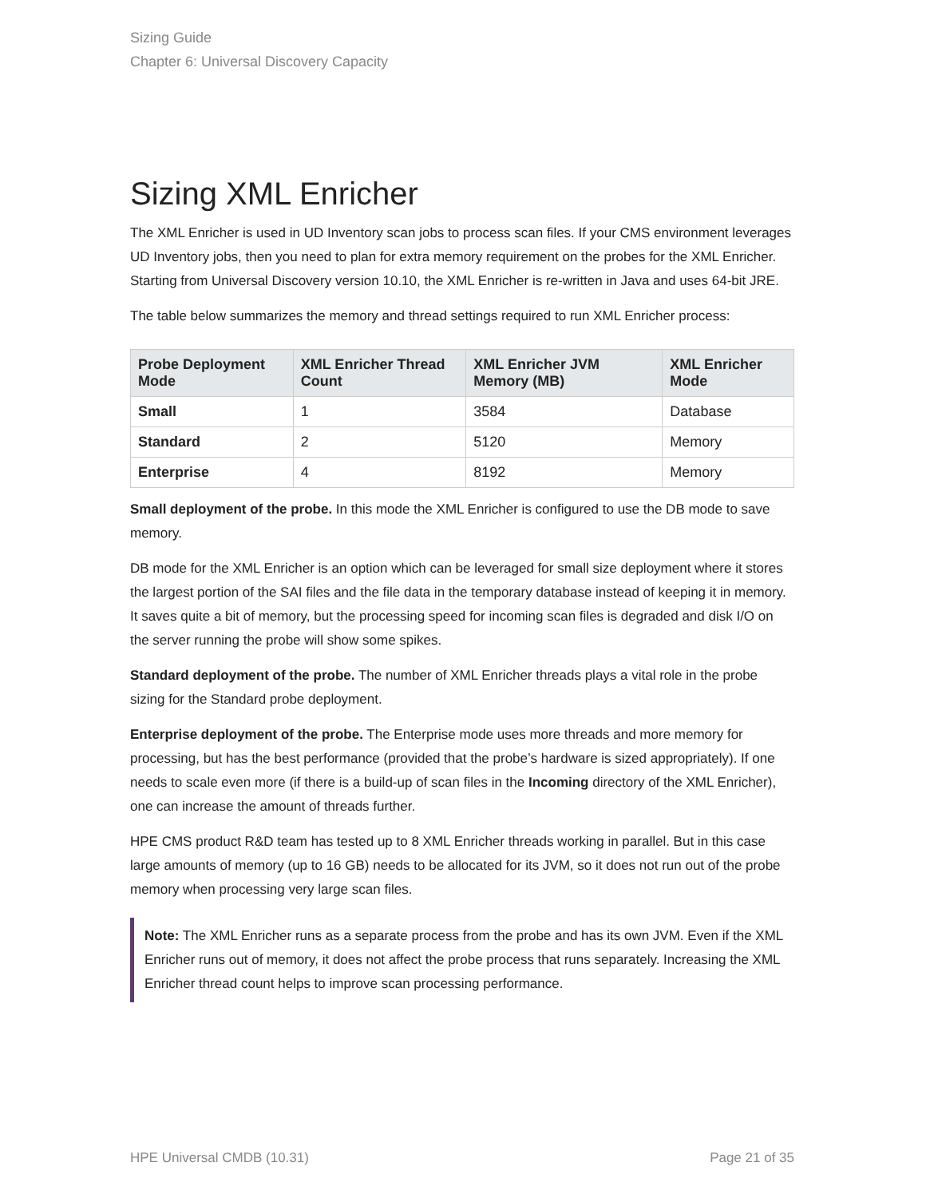Sizing Guide
Chapter 6: Universal Discovery Capacity
Sizing XML Enricher
The XML Enricher is used in UD Inventory scan jobs to process scan files. If your CMS environment leverages UD Inventory jobs, then you need to plan for extra memory requirement on the probes for the XML Enricher. Starting from Universal Discovery version 10.10, the XML Enricher is re-written in Java and uses 64-bit JRE.
The table below summarizes the memory and thread settings required to run XML Enricher process:
| Probe Deployment Mode | XML Enricher Thread Count | XML Enricher JVM Memory (MB) | XML Enricher Mode |
| --- | --- | --- | --- |
| Small | 1 | 3584 | Database |
| Standard | 2 | 5120 | Memory |
| Enterprise | 4 | 8192 | Memory |
Small deployment of the probe. In this mode the XML Enricher is configured to use the DB mode to save memory.
DB mode for the XML Enricher is an option which can be leveraged for small size deployment where it stores the largest portion of the SAI files and the file data in the temporary database instead of keeping it in memory. It saves quite a bit of memory, but the processing speed for incoming scan files is degraded and disk I/O on the server running the probe will show some spikes.
Standard deployment of the probe. The number of XML Enricher threads plays a vital role in the probe sizing for the Standard probe deployment.
Enterprise deployment of the probe. The Enterprise mode uses more threads and more memory for processing, but has the best performance (provided that the probe’s hardware is sized appropriately). If one needs to scale even more (if there is a build-up of scan files in the Incoming directory of the XML Enricher), one can increase the amount of threads further.
HPE CMS product R&D team has tested up to 8 XML Enricher threads working in parallel. But in this case large amounts of memory (up to 16 GB) needs to be allocated for its JVM, so it does not run out of the probe memory when processing very large scan files.
Note: The XML Enricher runs as a separate process from the probe and has its own JVM. Even if the XML Enricher runs out of memory, it does not affect the probe process that runs separately. Increasing the XML Enricher thread count helps to improve scan processing performance.
HPE Universal CMDB (10.31) Page 21 of 35